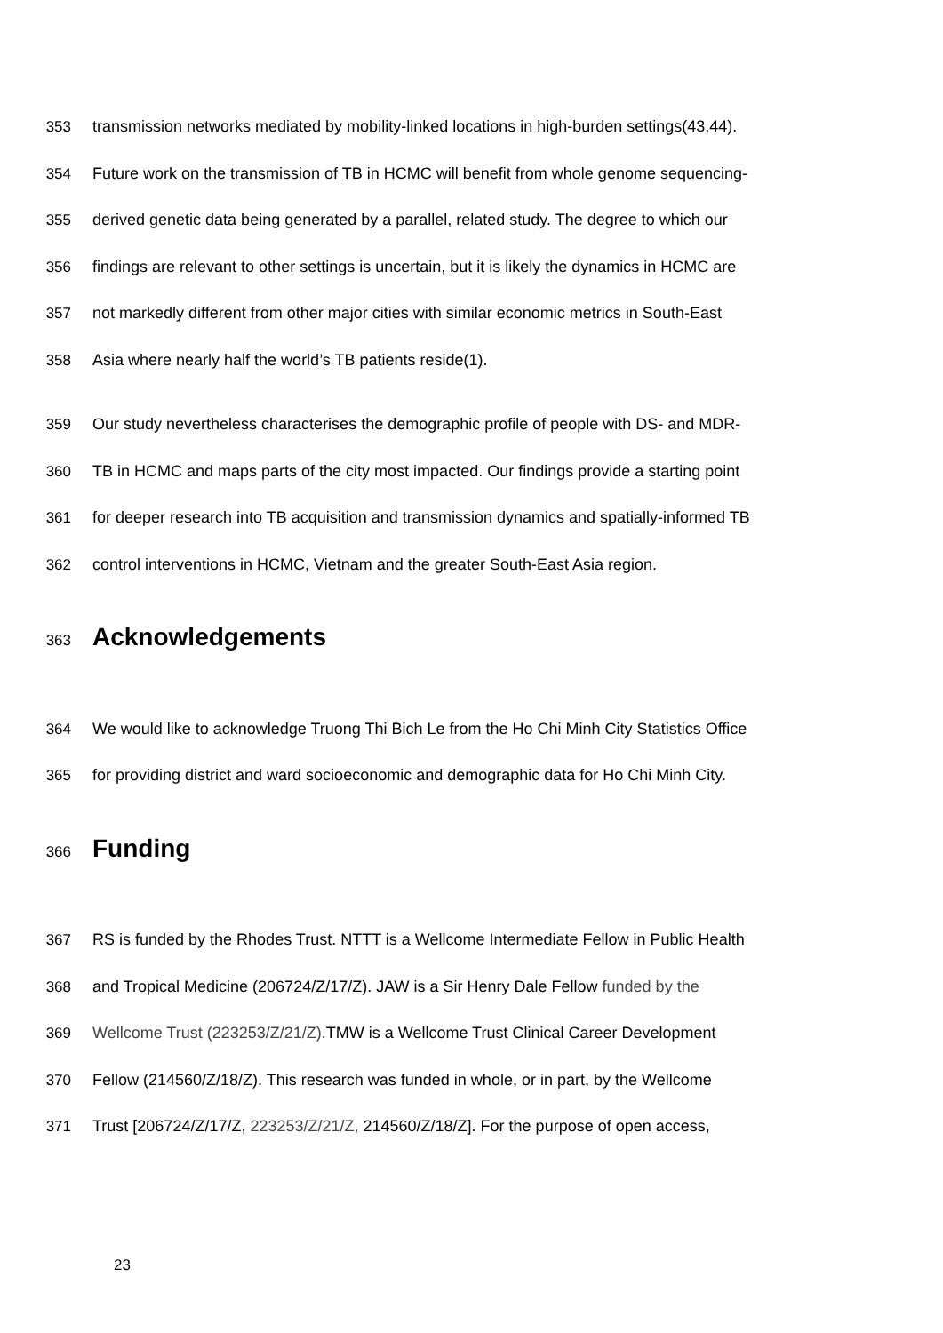353 transmission networks mediated by mobility-linked locations in high-burden settings(43,44).
354 Future work on the transmission of TB in HCMC will benefit from whole genome sequencing-
355 derived genetic data being generated by a parallel, related study. The degree to which our
356 findings are relevant to other settings is uncertain, but it is likely the dynamics in HCMC are
357 not markedly different from other major cities with similar economic metrics in South-East
358 Asia where nearly half the world’s TB patients reside(1).
359 Our study nevertheless characterises the demographic profile of people with DS- and MDR-
360 TB in HCMC and maps parts of the city most impacted. Our findings provide a starting point
361 for deeper research into TB acquisition and transmission dynamics and spatially-informed TB
362 control interventions in HCMC, Vietnam and the greater South-East Asia region.
363 Acknowledgements
364 We would like to acknowledge Truong Thi Bich Le from the Ho Chi Minh City Statistics Office
365 for providing district and ward socioeconomic and demographic data for Ho Chi Minh City.
366 Funding
367 RS is funded by the Rhodes Trust. NTTT is a Wellcome Intermediate Fellow in Public Health
368 and Tropical Medicine (206724/Z/17/Z). JAW is a Sir Henry Dale Fellow funded by the
369 Wellcome Trust (223253/Z/21/Z).TMW is a Wellcome Trust Clinical Career Development
370 Fellow (214560/Z/18/Z). This research was funded in whole, or in part, by the Wellcome
371 Trust [206724/Z/17/Z, 223253/Z/21/Z, 214560/Z/18/Z]. For the purpose of open access,
23